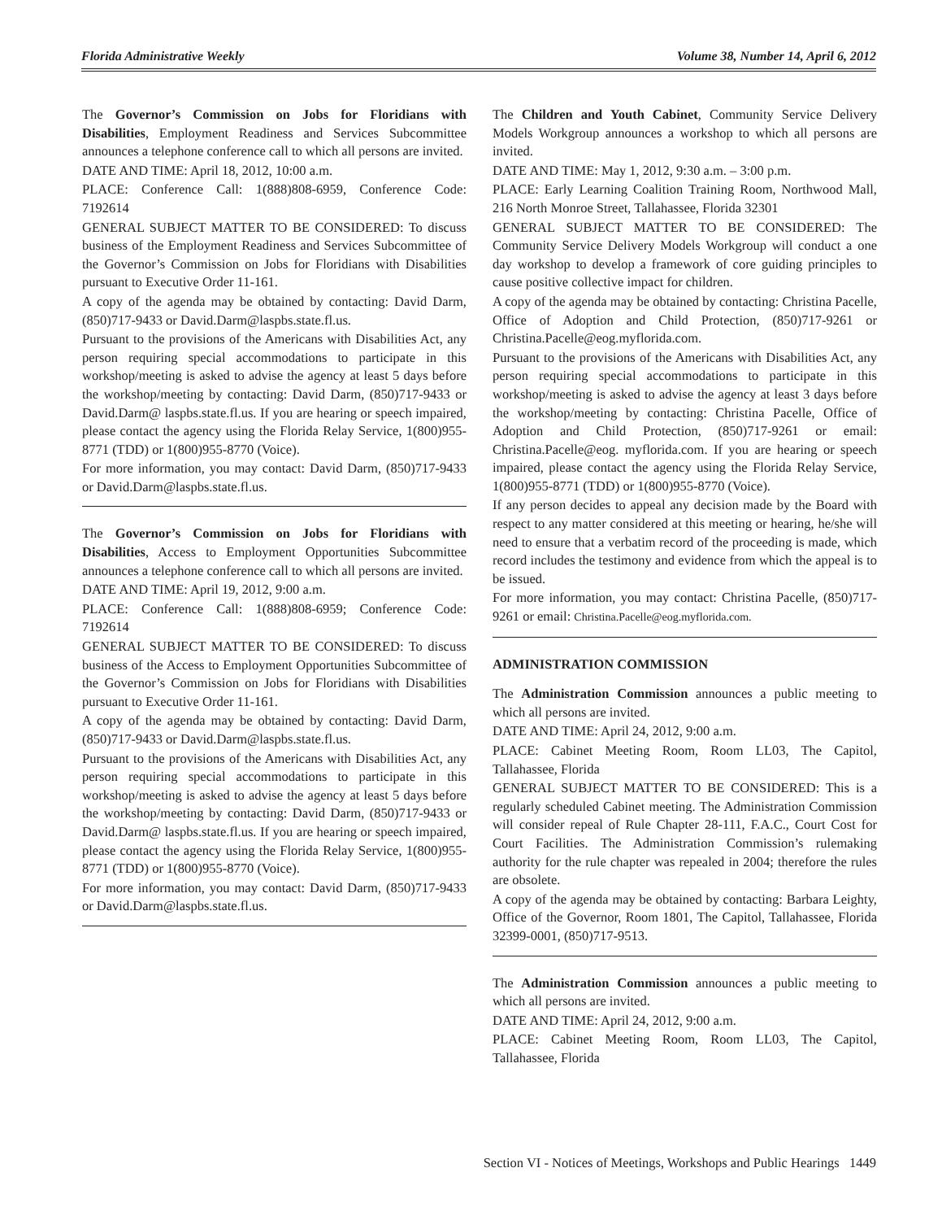Florida Administrative Weekly Volume 38, Number 14, April 6, 2012
The Governor’s Commission on Jobs for Floridians with Disabilities, Employment Readiness and Services Subcommittee announces a telephone conference call to which all persons are invited.
DATE AND TIME: April 18, 2012, 10:00 a.m.
PLACE: Conference Call: 1(888)808-6959, Conference Code: 7192614
GENERAL SUBJECT MATTER TO BE CONSIDERED: To discuss business of the Employment Readiness and Services Subcommittee of the Governor’s Commission on Jobs for Floridians with Disabilities pursuant to Executive Order 11-161.
A copy of the agenda may be obtained by contacting: David Darm, (850)717-9433 or David.Darm@laspbs.state.fl.us.
Pursuant to the provisions of the Americans with Disabilities Act, any person requiring special accommodations to participate in this workshop/meeting is asked to advise the agency at least 5 days before the workshop/meeting by contacting: David Darm, (850)717-9433 or David.Darm@ laspbs.state.fl.us. If you are hearing or speech impaired, please contact the agency using the Florida Relay Service, 1(800)955-8771 (TDD) or 1(800)955-8770 (Voice).
For more information, you may contact: David Darm, (850)717-9433 or David.Darm@laspbs.state.fl.us.
The Governor’s Commission on Jobs for Floridians with Disabilities, Access to Employment Opportunities Subcommittee announces a telephone conference call to which all persons are invited.
DATE AND TIME: April 19, 2012, 9:00 a.m.
PLACE: Conference Call: 1(888)808-6959; Conference Code: 7192614
GENERAL SUBJECT MATTER TO BE CONSIDERED: To discuss business of the Access to Employment Opportunities Subcommittee of the Governor’s Commission on Jobs for Floridians with Disabilities pursuant to Executive Order 11-161.
A copy of the agenda may be obtained by contacting: David Darm, (850)717-9433 or David.Darm@laspbs.state.fl.us.
Pursuant to the provisions of the Americans with Disabilities Act, any person requiring special accommodations to participate in this workshop/meeting is asked to advise the agency at least 5 days before the workshop/meeting by contacting: David Darm, (850)717-9433 or David.Darm@ laspbs.state.fl.us. If you are hearing or speech impaired, please contact the agency using the Florida Relay Service, 1(800)955-8771 (TDD) or 1(800)955-8770 (Voice).
For more information, you may contact: David Darm, (850)717-9433 or David.Darm@laspbs.state.fl.us.
The Children and Youth Cabinet, Community Service Delivery Models Workgroup announces a workshop to which all persons are invited.
DATE AND TIME: May 1, 2012, 9:30 a.m. – 3:00 p.m.
PLACE: Early Learning Coalition Training Room, Northwood Mall, 216 North Monroe Street, Tallahassee, Florida 32301
GENERAL SUBJECT MATTER TO BE CONSIDERED: The Community Service Delivery Models Workgroup will conduct a one day workshop to develop a framework of core guiding principles to cause positive collective impact for children.
A copy of the agenda may be obtained by contacting: Christina Pacelle, Office of Adoption and Child Protection, (850)717-9261 or Christina.Pacelle@eog.myflorida.com.
Pursuant to the provisions of the Americans with Disabilities Act, any person requiring special accommodations to participate in this workshop/meeting is asked to advise the agency at least 3 days before the workshop/meeting by contacting: Christina Pacelle, Office of Adoption and Child Protection, (850)717-9261 or email: Christina.Pacelle@eog. myflorida.com. If you are hearing or speech impaired, please contact the agency using the Florida Relay Service, 1(800)955-8771 (TDD) or 1(800)955-8770 (Voice).
If any person decides to appeal any decision made by the Board with respect to any matter considered at this meeting or hearing, he/she will need to ensure that a verbatim record of the proceeding is made, which record includes the testimony and evidence from which the appeal is to be issued.
For more information, you may contact: Christina Pacelle, (850)717-9261 or email: Christina.Pacelle@eog.myflorida.com.
ADMINISTRATION COMMISSION
The Administration Commission announces a public meeting to which all persons are invited.
DATE AND TIME: April 24, 2012, 9:00 a.m.
PLACE: Cabinet Meeting Room, Room LL03, The Capitol, Tallahassee, Florida
GENERAL SUBJECT MATTER TO BE CONSIDERED: This is a regularly scheduled Cabinet meeting. The Administration Commission will consider repeal of Rule Chapter 28-111, F.A.C., Court Cost for Court Facilities. The Administration Commission’s rulemaking authority for the rule chapter was repealed in 2004; therefore the rules are obsolete.
A copy of the agenda may be obtained by contacting: Barbara Leighty, Office of the Governor, Room 1801, The Capitol, Tallahassee, Florida 32399-0001, (850)717-9513.
The Administration Commission announces a public meeting to which all persons are invited.
DATE AND TIME: April 24, 2012, 9:00 a.m.
PLACE: Cabinet Meeting Room, Room LL03, The Capitol, Tallahassee, Florida
Section VI - Notices of Meetings, Workshops and Public Hearings 1449